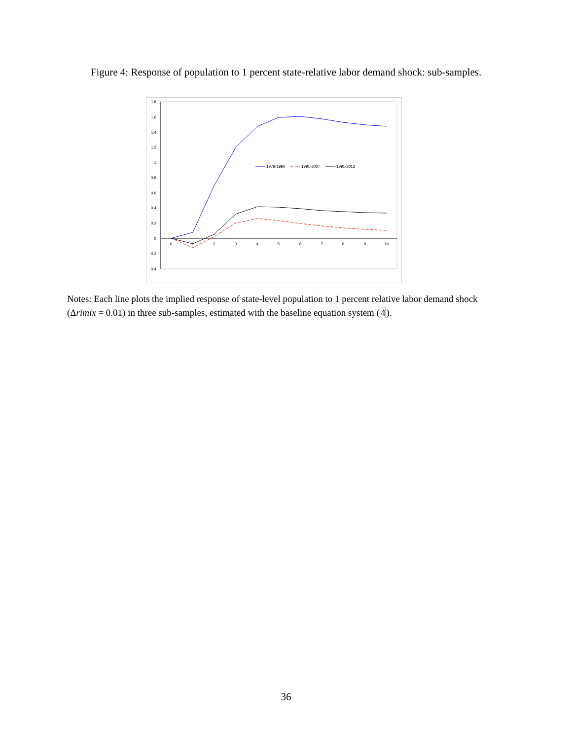Figure 4: Response of population to 1 percent state-relative labor demand shock: sub-samples.
1.8
1.6
1.4
1.2
1
0.8
0.6
0.4
0.2
0
-0.2
-0.4
0
1
2
3
4
5
6
7
8
9
10
1976-1990
1991-2007
1991-2013
Notes: Each line plots the implied response of state-level population to 1 percent relative labor demand shock (Δrimix = 0.01) in three sub-samples, estimated with the baseline equation system (4).
36